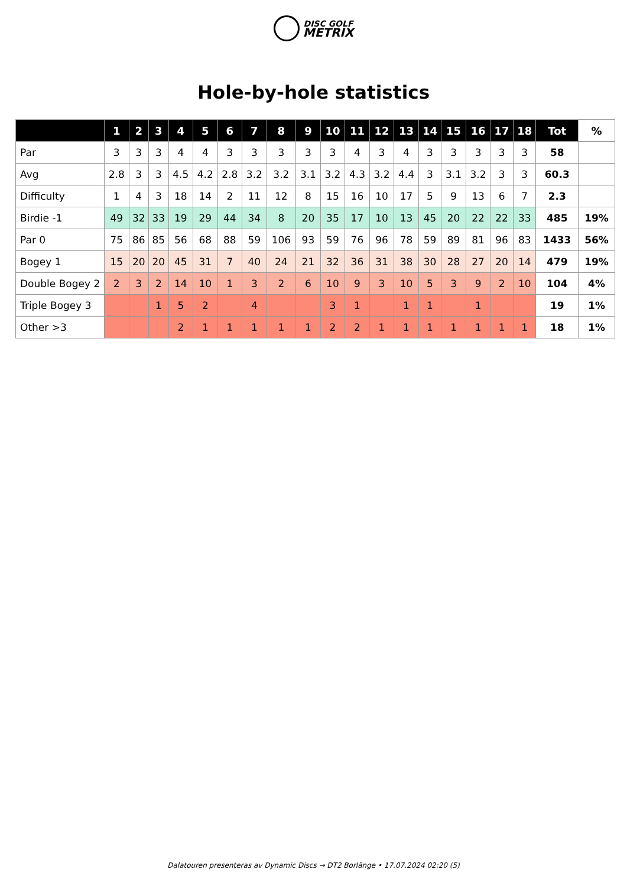DISC GOLF
METRIX
Hole-by-hole statistics
| | 1 | 2 | 3 | 4 | 5 | 6 | 7 | 8 | 9 | 10 | 11 | 12 | 13 | 14 | 15 | 16 | 17 | 18 | Tot | % |
| --- | --- | --- | --- | --- | --- | --- | --- | --- | --- | --- | --- | --- | --- | --- | --- | --- | --- | --- | --- | --- |
| Par | 3 | 3 | 3 | 4 | 4 | 3 | 3 | 3 | 3 | 3 | 4 | 3 | 4 | 3 | 3 | 3 | 3 | 3 | 58 | |
| Avg | 2.8 | 3 | 3 | 4.5 | 4.2 | 2.8 | 3.2 | 3.2 | 3.1 | 3.2 | 4.3 | 3.2 | 4.4 | 3 | 3.1 | 3.2 | 3 | 3 | 60.3 | |
| Difficulty | 1 | 4 | 3 | 18 | 14 | 2 | 11 | 12 | 8 | 15 | 16 | 10 | 17 | 5 | 9 | 13 | 6 | 7 | 2.3 | |
| Birdie -1 | 49 | 32 | 33 | 19 | 29 | 44 | 34 | 8 | 20 | 35 | 17 | 10 | 13 | 45 | 20 | 22 | 22 | 33 | 485 | 19% |
| Par 0 | 75 | 86 | 85 | 56 | 68 | 88 | 59 | 106 | 93 | 59 | 76 | 96 | 78 | 59 | 89 | 81 | 96 | 83 | 1433 | 56% |
| Bogey 1 | 15 | 20 | 20 | 45 | 31 | 7 | 40 | 24 | 21 | 32 | 36 | 31 | 38 | 30 | 28 | 27 | 20 | 14 | 479 | 19% |
| Double Bogey 2 | 2 | 3 | 2 | 14 | 10 | 1 | 3 | 2 | 6 | 10 | 9 | 3 | 10 | 5 | 3 | 9 | 2 | 10 | 104 | 4% |
| Triple Bogey 3 | | | 1 | 5 | 2 | | 4 | | | 3 | 1 | | 1 | 1 | | 1 | | | 19 | 1% |
| Other >3 | | | | 2 | 1 | 1 | 1 | 1 | 1 | 2 | 2 | 1 | 1 | 1 | 1 | 1 | 1 | 1 | 18 | 1% |
Dalatouren presenteras av Dynamic Discs → DT2 Borlänge • 17.07.2024 02:20 (5)